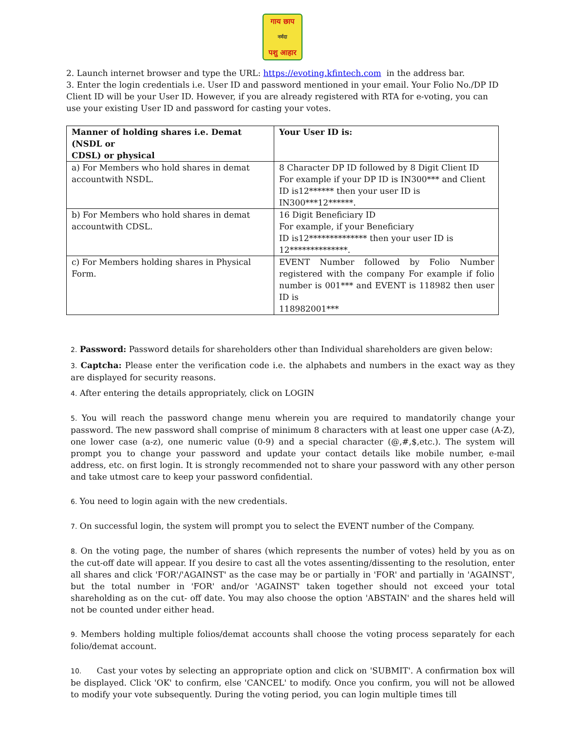गाय छाप
नर्मदा
पशु आहार
2. Launch internet browser and type the URL: https://evoting.kfintech.com in the address bar.
3. Enter the login credentials i.e. User ID and password mentioned in your email. Your Folio No./DP ID Client ID will be your User ID. However, if you are already registered with RTA for e-voting, you can use your existing User ID and password for casting your votes.
| Manner of holding shares i.e. Demat (NSDL or CDSL) or physical | Your User ID is: |
| --- | --- |
| a) For Members who hold shares in demat accountwith NSDL. | 8 Character DP ID followed by 8 Digit Client ID For example if your DP ID is IN300*** and Client ID is12****** then your user ID is IN300***12******. |
| b) For Members who hold shares in demat accountwith CDSL. | 16 Digit Beneficiary ID For example, if your Beneficiary ID is12************** then your user ID is 12**************. |
| c) For Members holding shares in Physical Form. | EVENT Number followed by Folio Number registered with the company For example if folio number is 001*** and EVENT is 118982 then user ID is 118982001*** |
2. Password: Password details for shareholders other than Individual shareholders are given below:
3. Captcha: Please enter the verification code i.e. the alphabets and numbers in the exact way as they are displayed for security reasons.
4. After entering the details appropriately, click on LOGIN
5. You will reach the password change menu wherein you are required to mandatorily change your password. The new password shall comprise of minimum 8 characters with at least one upper case (A-Z), one lower case (a-z), one numeric value (0-9) and a special character (@,#,$,etc.). The system will prompt you to change your password and update your contact details like mobile number, e-mail address, etc. on first login. It is strongly recommended not to share your password with any other person and take utmost care to keep your password confidential.
6. You need to login again with the new credentials.
7. On successful login, the system will prompt you to select the EVENT number of the Company.
8. On the voting page, the number of shares (which represents the number of votes) held by you as on the cut-off date will appear. If you desire to cast all the votes assenting/dissenting to the resolution, enter all shares and click 'FOR'/'AGAINST' as the case may be or partially in 'FOR' and partially in 'AGAINST', but the total number in 'FOR' and/or 'AGAINST' taken together should not exceed your total shareholding as on the cut- off date. You may also choose the option 'ABSTAIN' and the shares held will not be counted under either head.
9. Members holding multiple folios/demat accounts shall choose the voting process separately for each folio/demat account.
10. Cast your votes by selecting an appropriate option and click on 'SUBMIT'. A confirmation box will be displayed. Click 'OK' to confirm, else 'CANCEL' to modify. Once you confirm, you will not be allowed to modify your vote subsequently. During the voting period, you can login multiple times till